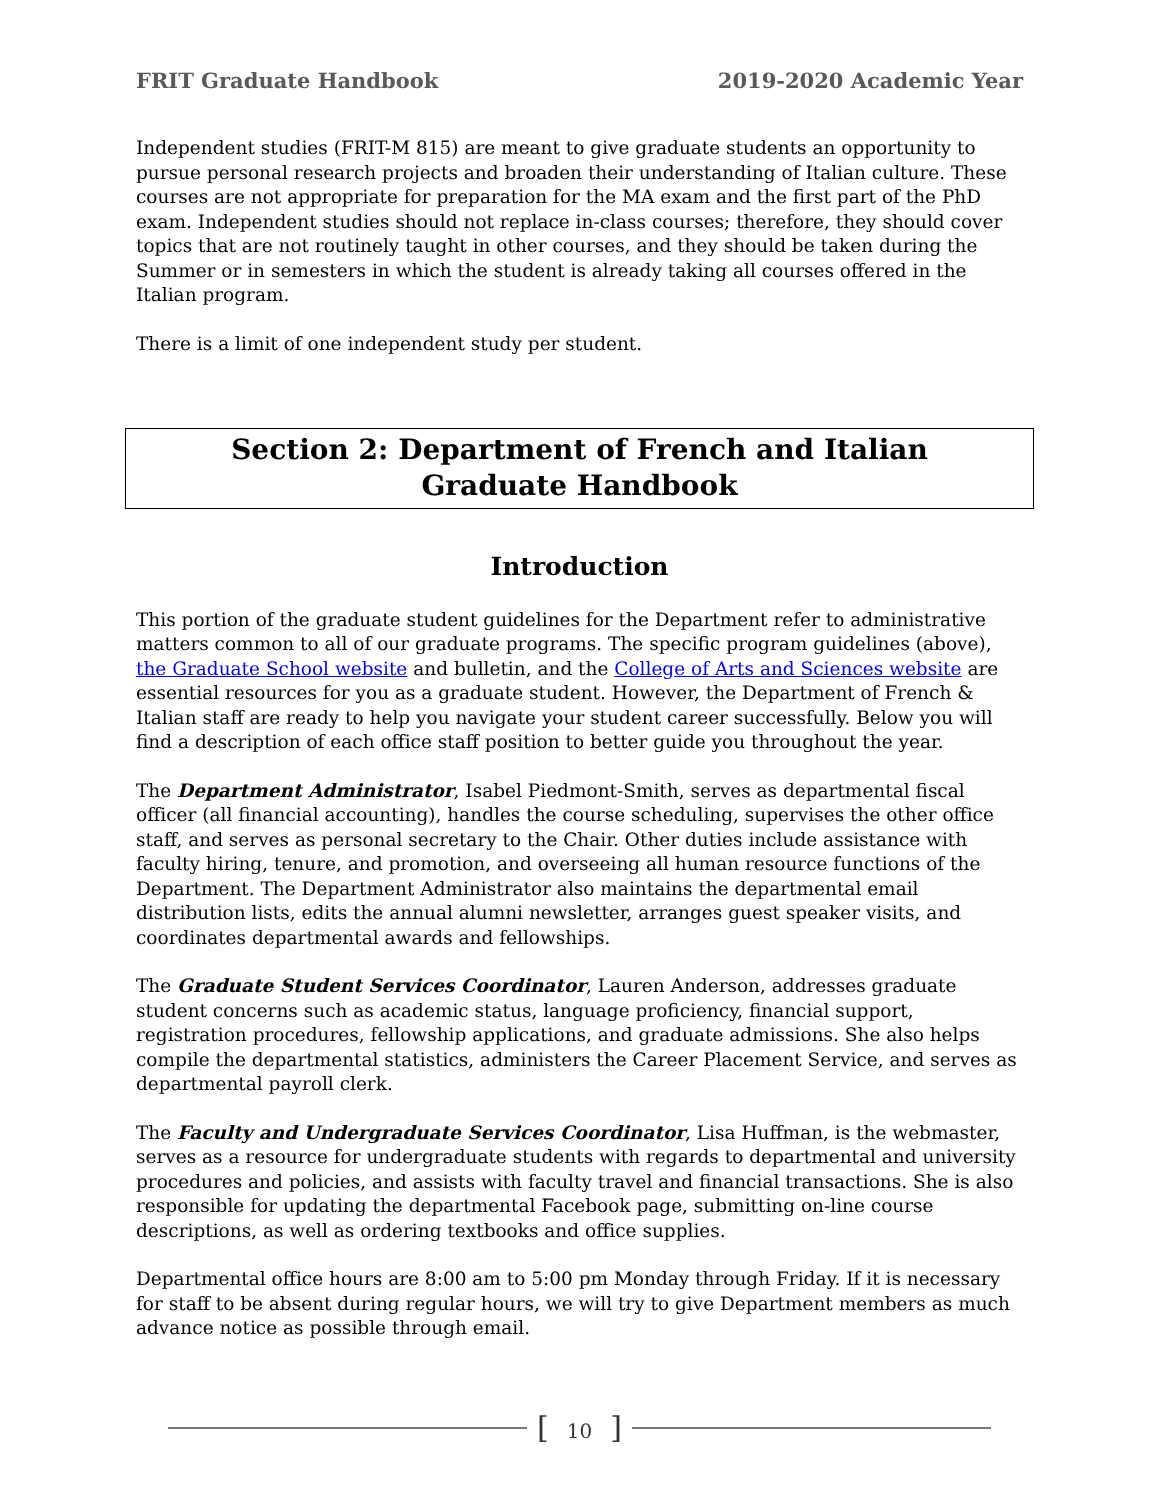FRIT Graduate Handbook 2019-2020 Academic Year
Independent studies (FRIT-M 815) are meant to give graduate students an opportunity to pursue personal research projects and broaden their understanding of Italian culture. These courses are not appropriate for preparation for the MA exam and the first part of the PhD exam. Independent studies should not replace in-class courses; therefore, they should cover topics that are not routinely taught in other courses, and they should be taken during the Summer or in semesters in which the student is already taking all courses offered in the Italian program.
There is a limit of one independent study per student.
Section 2: Department of French and Italian Graduate Handbook
Introduction
This portion of the graduate student guidelines for the Department refer to administrative matters common to all of our graduate programs. The specific program guidelines (above), the Graduate School website and bulletin, and the College of Arts and Sciences website are essential resources for you as a graduate student. However, the Department of French & Italian staff are ready to help you navigate your student career successfully. Below you will find a description of each office staff position to better guide you throughout the year.
The Department Administrator, Isabel Piedmont-Smith, serves as departmental fiscal officer (all financial accounting), handles the course scheduling, supervises the other office staff, and serves as personal secretary to the Chair. Other duties include assistance with faculty hiring, tenure, and promotion, and overseeing all human resource functions of the Department. The Department Administrator also maintains the departmental email distribution lists, edits the annual alumni newsletter, arranges guest speaker visits, and coordinates departmental awards and fellowships.
The Graduate Student Services Coordinator, Lauren Anderson, addresses graduate student concerns such as academic status, language proficiency, financial support, registration procedures, fellowship applications, and graduate admissions. She also helps compile the departmental statistics, administers the Career Placement Service, and serves as departmental payroll clerk.
The Faculty and Undergraduate Services Coordinator, Lisa Huffman, is the webmaster, serves as a resource for undergraduate students with regards to departmental and university procedures and policies, and assists with faculty travel and financial transactions. She is also responsible for updating the departmental Facebook page, submitting on-line course descriptions, as well as ordering textbooks and office supplies.
Departmental office hours are 8:00 am to 5:00 pm Monday through Friday. If it is necessary for staff to be absent during regular hours, we will try to give Department members as much advance notice as possible through email.
[10]